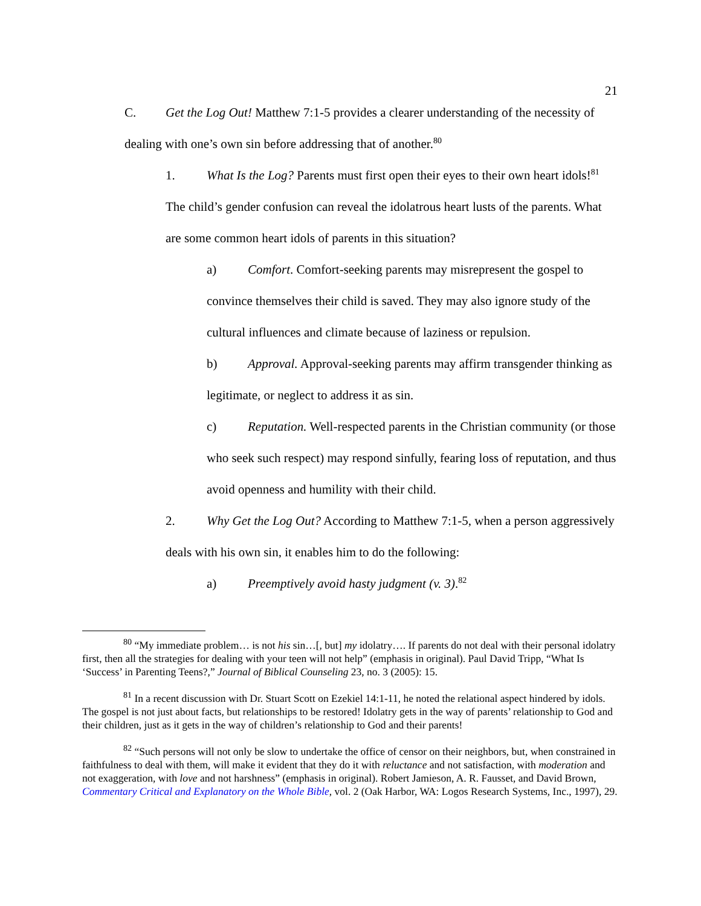21
C. Get the Log Out! Matthew 7:1-5 provides a clearer understanding of the necessity of dealing with one’s own sin before addressing that of another.<sup>80</sup>
1. What Is the Log? Parents must first open their eyes to their own heart idols!<sup>81</sup> The child’s gender confusion can reveal the idolatrous heart lusts of the parents. What are some common heart idols of parents in this situation?
a) Comfort. Comfort-seeking parents may misrepresent the gospel to convince themselves their child is saved. They may also ignore study of the cultural influences and climate because of laziness or repulsion.
b) Approval. Approval-seeking parents may affirm transgender thinking as legitimate, or neglect to address it as sin.
c) Reputation. Well-respected parents in the Christian community (or those who seek such respect) may respond sinfully, fearing loss of reputation, and thus avoid openness and humility with their child.
2. Why Get the Log Out? According to Matthew 7:1-5, when a person aggressively deals with his own sin, it enables him to do the following:
a) Preemptively avoid hasty judgment (v. 3).<sup>82</sup>
<sup>80</sup> “My immediate problem… is not his sin…[, but] my idolatry…. If parents do not deal with their personal idolatry first, then all the strategies for dealing with your teen will not help” (emphasis in original). Paul David Tripp, “What Is ‘Success’ in Parenting Teens?,” Journal of Biblical Counseling 23, no. 3 (2005): 15.
<sup>81</sup> In a recent discussion with Dr. Stuart Scott on Ezekiel 14:1-11, he noted the relational aspect hindered by idols. The gospel is not just about facts, but relationships to be restored! Idolatry gets in the way of parents’ relationship to God and their children, just as it gets in the way of children’s relationship to God and their parents!
<sup>82</sup> “Such persons will not only be slow to undertake the office of censor on their neighbors, but, when constrained in faithfulness to deal with them, will make it evident that they do it with reluctance and not satisfaction, with moderation and not exaggeration, with love and not harshness” (emphasis in original). Robert Jamieson, A. R. Fausset, and David Brown, Commentary Critical and Explanatory on the Whole Bible, vol. 2 (Oak Harbor, WA: Logos Research Systems, Inc., 1997), 29.